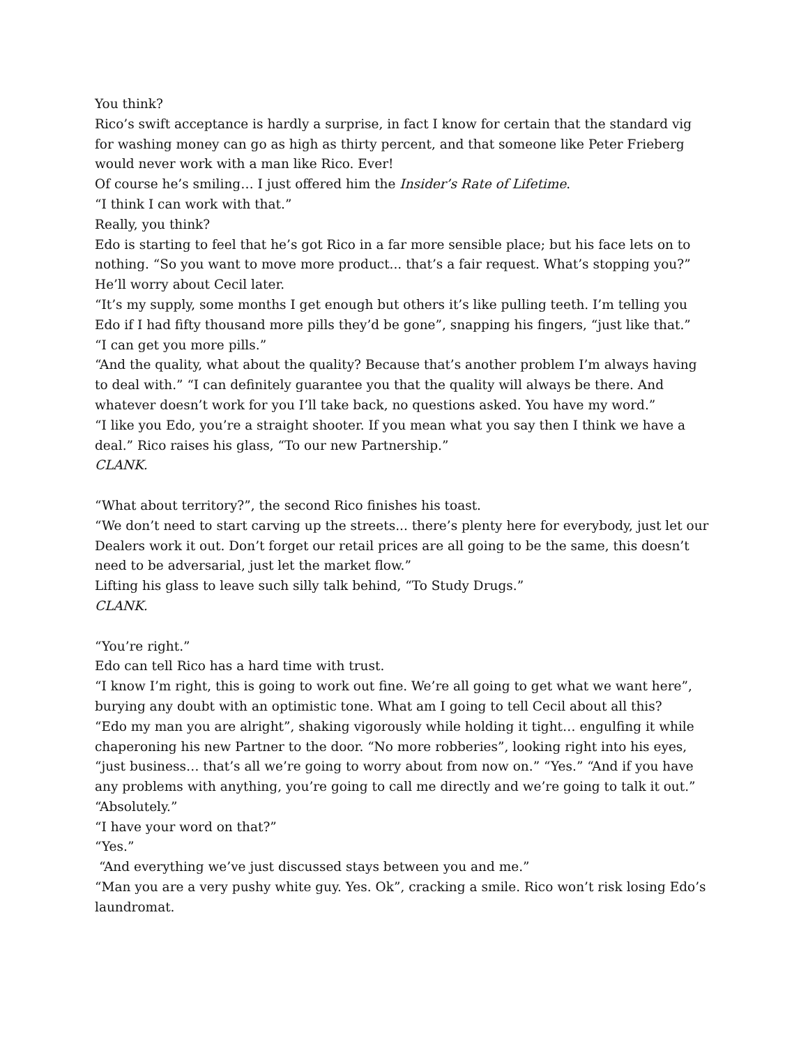You think?
Rico’s swift acceptance is hardly a surprise, in fact I know for certain that the standard vig for washing money can go as high as thirty percent, and that someone like Peter Frieberg would never work with a man like Rico. Ever!
Of course he’s smiling… I just offered him the Insider’s Rate of Lifetime.
“I think I can work with that.”
Really, you think?
Edo is starting to feel that he’s got Rico in a far more sensible place; but his face lets on to nothing. “So you want to move more product... that’s a fair request. What’s stopping you?” He’ll worry about Cecil later.
“It’s my supply, some months I get enough but others it’s like pulling teeth. I’m telling you Edo if I had fifty thousand more pills they’d be gone”, snapping his fingers, “just like that.”
“I can get you more pills.”
“And the quality, what about the quality? Because that’s another problem I’m always having to deal with.” “I can definitely guarantee you that the quality will always be there. And whatever doesn’t work for you I’ll take back, no questions asked. You have my word.”
“I like you Edo, you’re a straight shooter. If you mean what you say then I think we have a deal.” Rico raises his glass, “To our new Partnership.”
CLANK.
“What about territory?”, the second Rico finishes his toast.
“We don’t need to start carving up the streets... there’s plenty here for everybody, just let our Dealers work it out. Don’t forget our retail prices are all going to be the same, this doesn’t need to be adversarial, just let the market flow.”
Lifting his glass to leave such silly talk behind, “To Study Drugs.”
CLANK.
“You’re right.”
Edo can tell Rico has a hard time with trust.
“I know I’m right, this is going to work out fine. We’re all going to get what we want here”, burying any doubt with an optimistic tone. What am I going to tell Cecil about all this?
“Edo my man you are alright”, shaking vigorously while holding it tight… engulfing it while chaperoning his new Partner to the door. “No more robberies”, looking right into his eyes, “just business… that’s all we’re going to worry about from now on.” “Yes.” “And if you have any problems with anything, you’re going to call me directly and we’re going to talk it out.”
“Absolutely.”
“I have your word on that?”
“Yes.”
“And everything we’ve just discussed stays between you and me.”
“Man you are a very pushy white guy. Yes. Ok”, cracking a smile. Rico won’t risk losing Edo’s laundromat.